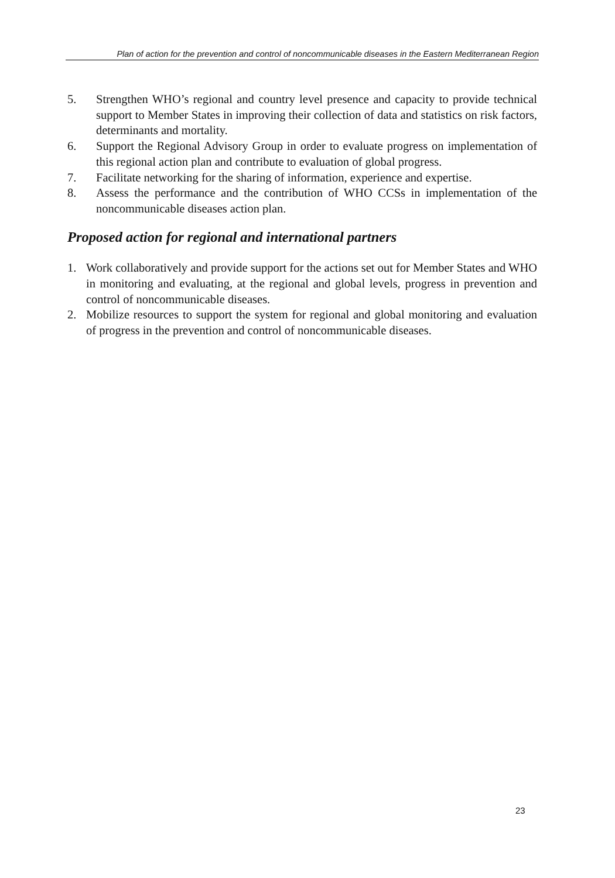Plan of action for the prevention and control of noncommunicable diseases in the Eastern Mediterranean Region
5. Strengthen WHO’s regional and country level presence and capacity to provide technical support to Member States in improving their collection of data and statistics on risk factors, determinants and mortality.
6. Support the Regional Advisory Group in order to evaluate progress on implementation of this regional action plan and contribute to evaluation of global progress.
7. Facilitate networking for the sharing of information, experience and expertise.
8. Assess the performance and the contribution of WHO CCSs in implementation of the noncommunicable diseases action plan.
Proposed action for regional and international partners
1. Work collaboratively and provide support for the actions set out for Member States and WHO in monitoring and evaluating, at the regional and global levels, progress in prevention and control of noncommunicable diseases.
2. Mobilize resources to support the system for regional and global monitoring and evaluation of progress in the prevention and control of noncommunicable diseases.
23